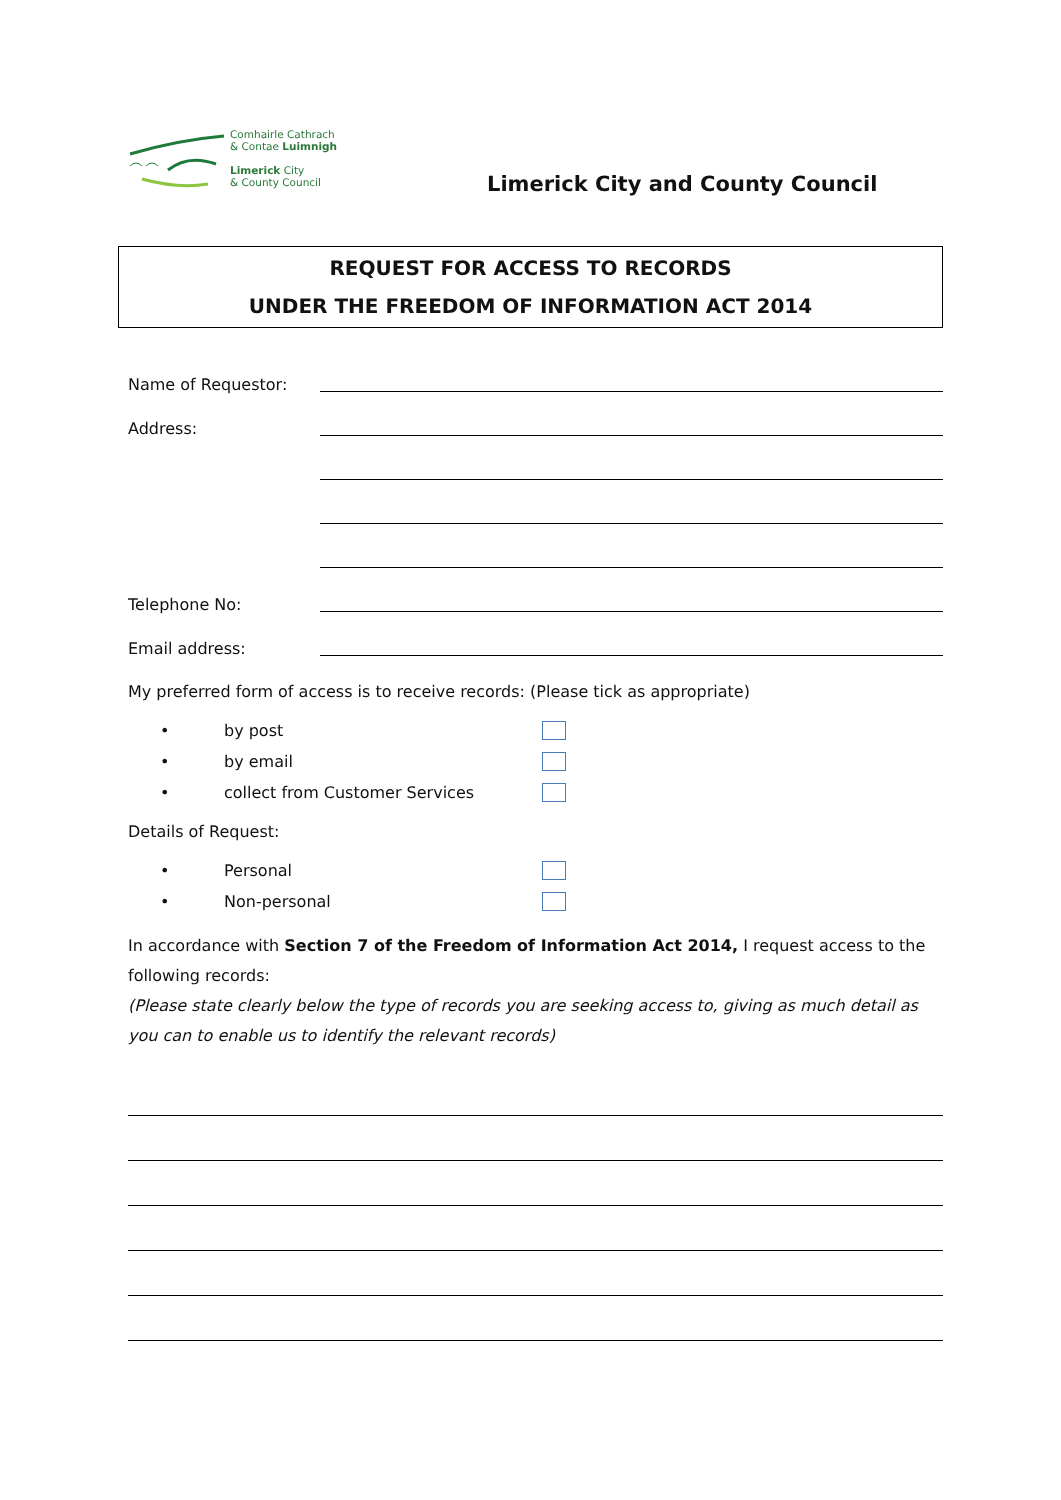Comhairle Cathrach
& Contae Luimnigh
Limerick City
& County Council
Limerick City and County Council
REQUEST FOR ACCESS TO RECORDS
UNDER THE FREEDOM OF INFORMATION ACT 2014
Name of Requestor:
Address:
Telephone No:
Email address:
My preferred form of access is to receive records: (Please tick as appropriate)
• by post
• by email
• collect from Customer Services
Details of Request:
• Personal
• Non-personal
In accordance with Section 7 of the Freedom of Information Act 2014, I request access to the following records:
(Please state clearly below the type of records you are seeking access to, giving as much detail as you can to enable us to identify the relevant records)